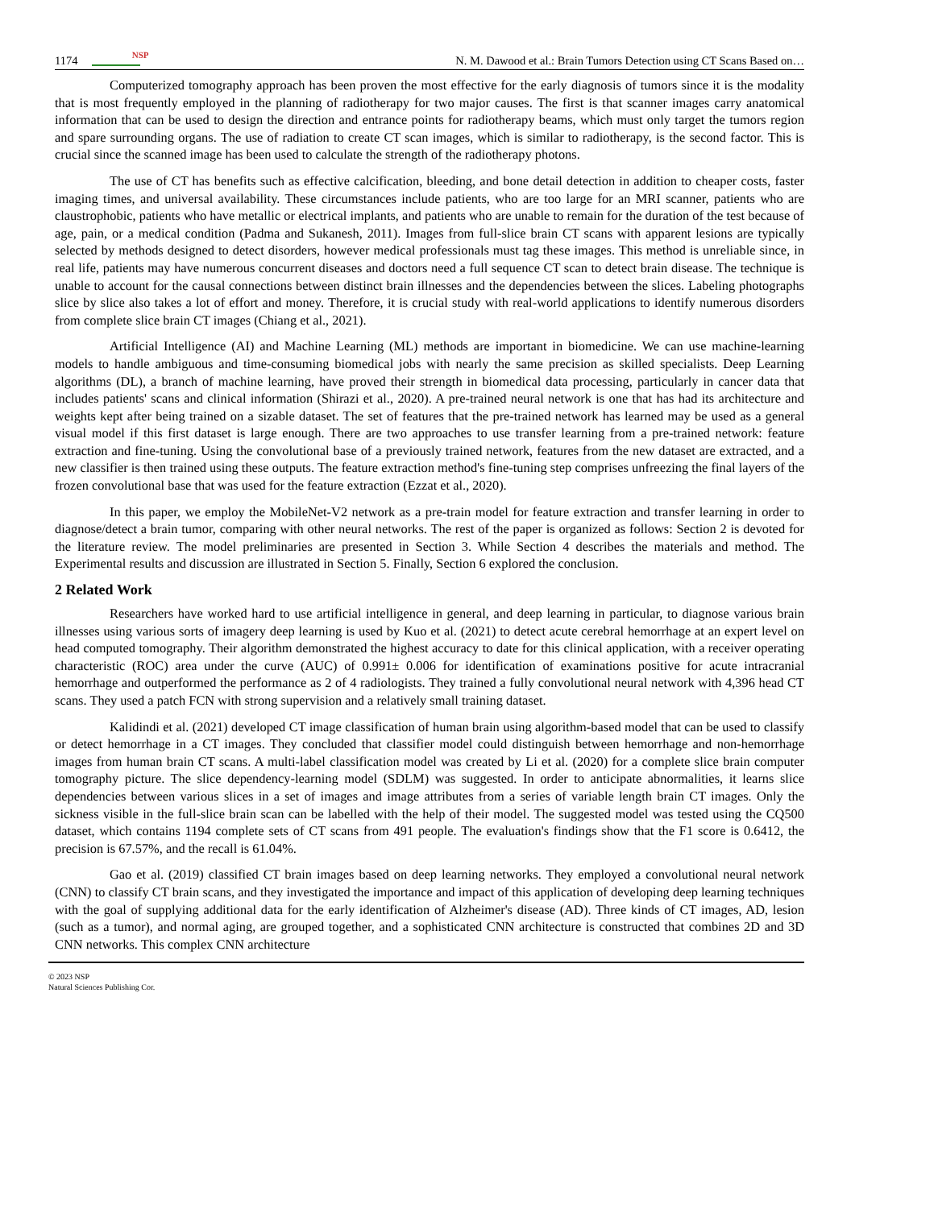1174 NSP N. M. Dawood et al.: Brain Tumors Detection using CT Scans Based on…
Computerized tomography approach has been proven the most effective for the early diagnosis of tumors since it is the modality that is most frequently employed in the planning of radiotherapy for two major causes. The first is that scanner images carry anatomical information that can be used to design the direction and entrance points for radiotherapy beams, which must only target the tumors region and spare surrounding organs. The use of radiation to create CT scan images, which is similar to radiotherapy, is the second factor. This is crucial since the scanned image has been used to calculate the strength of the radiotherapy photons.
The use of CT has benefits such as effective calcification, bleeding, and bone detail detection in addition to cheaper costs, faster imaging times, and universal availability. These circumstances include patients, who are too large for an MRI scanner, patients who are claustrophobic, patients who have metallic or electrical implants, and patients who are unable to remain for the duration of the test because of age, pain, or a medical condition (Padma and Sukanesh, 2011). Images from full-slice brain CT scans with apparent lesions are typically selected by methods designed to detect disorders, however medical professionals must tag these images. This method is unreliable since, in real life, patients may have numerous concurrent diseases and doctors need a full sequence CT scan to detect brain disease. The technique is unable to account for the causal connections between distinct brain illnesses and the dependencies between the slices. Labeling photographs slice by slice also takes a lot of effort and money. Therefore, it is crucial study with real-world applications to identify numerous disorders from complete slice brain CT images (Chiang et al., 2021).
Artificial Intelligence (AI) and Machine Learning (ML) methods are important in biomedicine. We can use machine-learning models to handle ambiguous and time-consuming biomedical jobs with nearly the same precision as skilled specialists. Deep Learning algorithms (DL), a branch of machine learning, have proved their strength in biomedical data processing, particularly in cancer data that includes patients' scans and clinical information (Shirazi et al., 2020). A pre-trained neural network is one that has had its architecture and weights kept after being trained on a sizable dataset. The set of features that the pre-trained network has learned may be used as a general visual model if this first dataset is large enough. There are two approaches to use transfer learning from a pre-trained network: feature extraction and fine-tuning. Using the convolutional base of a previously trained network, features from the new dataset are extracted, and a new classifier is then trained using these outputs. The feature extraction method's fine-tuning step comprises unfreezing the final layers of the frozen convolutional base that was used for the feature extraction (Ezzat et al., 2020).
In this paper, we employ the MobileNet-V2 network as a pre-train model for feature extraction and transfer learning in order to diagnose/detect a brain tumor, comparing with other neural networks. The rest of the paper is organized as follows: Section 2 is devoted for the literature review. The model preliminaries are presented in Section 3. While Section 4 describes the materials and method. The Experimental results and discussion are illustrated in Section 5. Finally, Section 6 explored the conclusion.
2 Related Work
Researchers have worked hard to use artificial intelligence in general, and deep learning in particular, to diagnose various brain illnesses using various sorts of imagery deep learning is used by Kuo et al. (2021) to detect acute cerebral hemorrhage at an expert level on head computed tomography. Their algorithm demonstrated the highest accuracy to date for this clinical application, with a receiver operating characteristic (ROC) area under the curve (AUC) of 0.991± 0.006 for identification of examinations positive for acute intracranial hemorrhage and outperformed the performance as 2 of 4 radiologists. They trained a fully convolutional neural network with 4,396 head CT scans. They used a patch FCN with strong supervision and a relatively small training dataset.
Kalidindi et al. (2021) developed CT image classification of human brain using algorithm-based model that can be used to classify or detect hemorrhage in a CT images. They concluded that classifier model could distinguish between hemorrhage and non-hemorrhage images from human brain CT scans. A multi-label classification model was created by Li et al. (2020) for a complete slice brain computer tomography picture. The slice dependency-learning model (SDLM) was suggested. In order to anticipate abnormalities, it learns slice dependencies between various slices in a set of images and image attributes from a series of variable length brain CT images. Only the sickness visible in the full-slice brain scan can be labelled with the help of their model. The suggested model was tested using the CQ500 dataset, which contains 1194 complete sets of CT scans from 491 people. The evaluation's findings show that the F1 score is 0.6412, the precision is 67.57%, and the recall is 61.04%.
Gao et al. (2019) classified CT brain images based on deep learning networks. They employed a convolutional neural network (CNN) to classify CT brain scans, and they investigated the importance and impact of this application of developing deep learning techniques with the goal of supplying additional data for the early identification of Alzheimer's disease (AD). Three kinds of CT images, AD, lesion (such as a tumor), and normal aging, are grouped together, and a sophisticated CNN architecture is constructed that combines 2D and 3D CNN networks. This complex CNN architecture
© 2023 NSP
Natural Sciences Publishing Cor.